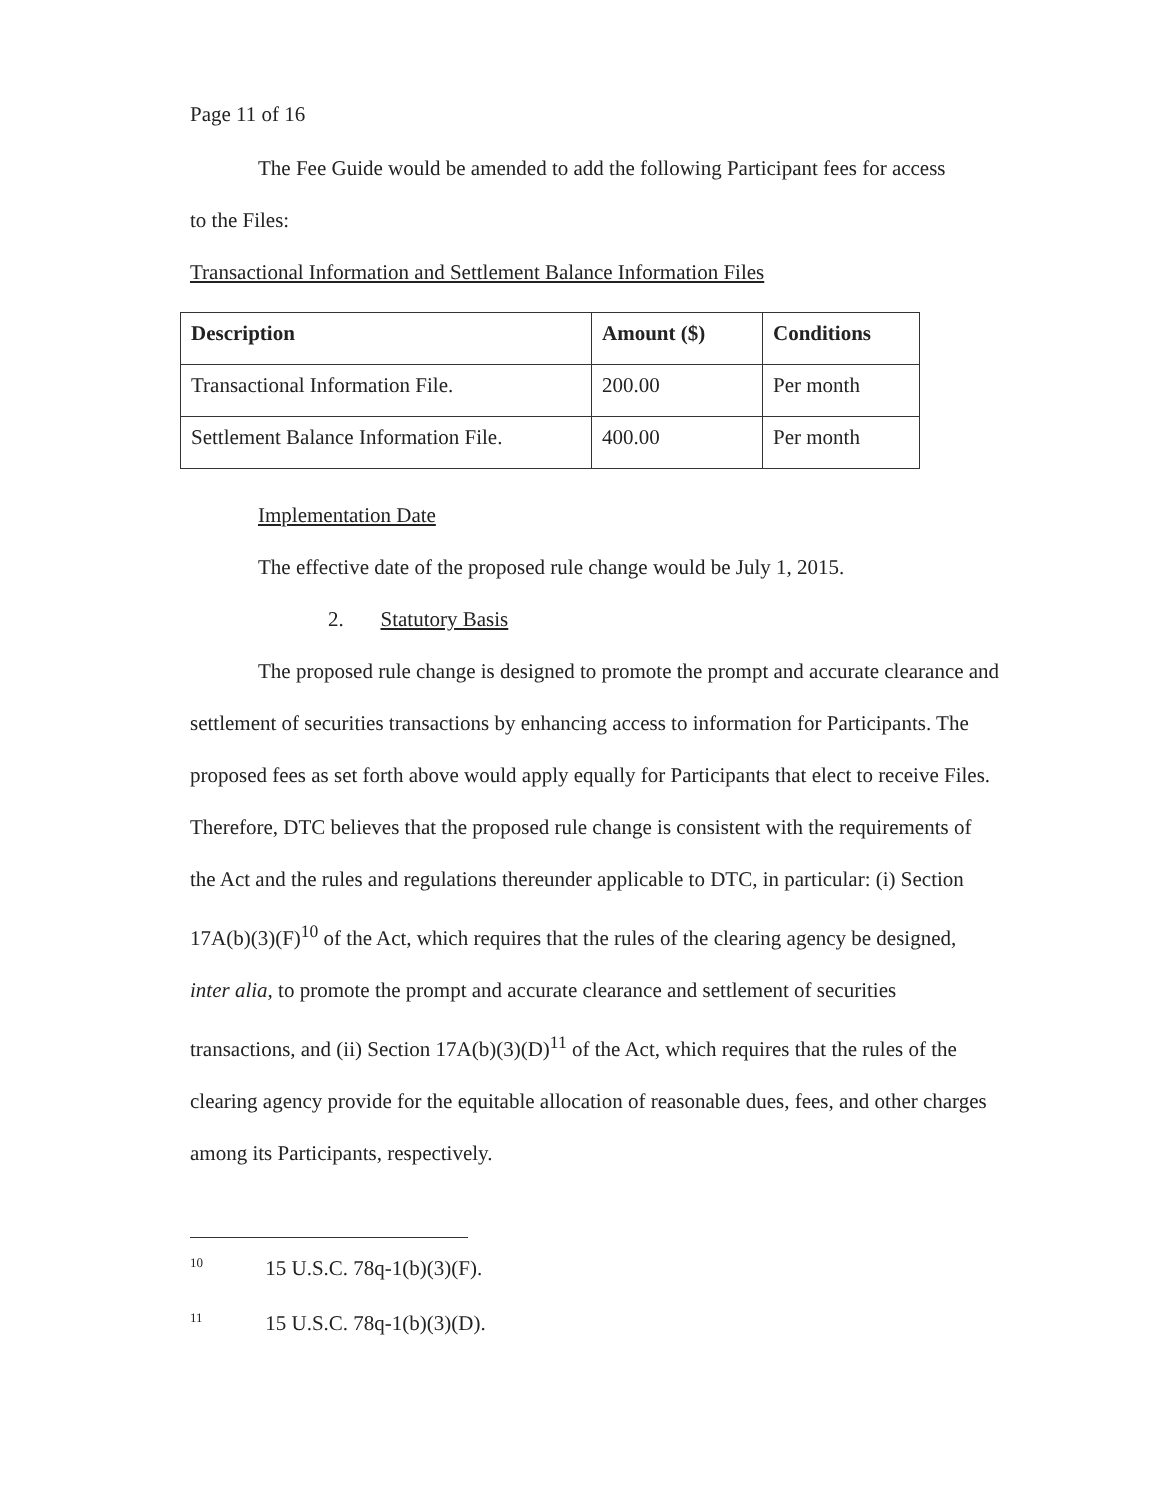Page 11 of 16
The Fee Guide would be amended to add the following Participant fees for access
to the Files:
Transactional Information and Settlement Balance Information Files
| Description | Amount ($) | Conditions |
| --- | --- | --- |
| Transactional Information File. | 200.00 | Per month |
| Settlement Balance Information File. | 400.00 | Per month |
Implementation Date
The effective date of the proposed rule change would be July 1, 2015.
2. Statutory Basis
The proposed rule change is designed to promote the prompt and accurate clearance and settlement of securities transactions by enhancing access to information for Participants. The proposed fees as set forth above would apply equally for Participants that elect to receive Files. Therefore, DTC believes that the proposed rule change is consistent with the requirements of the Act and the rules and regulations thereunder applicable to DTC, in particular: (i) Section 17A(b)(3)(F)<sup>10</sup> of the Act, which requires that the rules of the clearing agency be designed, inter alia, to promote the prompt and accurate clearance and settlement of securities transactions, and (ii) Section 17A(b)(3)(D)<sup>11</sup> of the Act, which requires that the rules of the clearing agency provide for the equitable allocation of reasonable dues, fees, and other charges among its Participants, respectively.
<sup>10</sup> 15 U.S.C. 78q-1(b)(3)(F).
<sup>11</sup> 15 U.S.C. 78q-1(b)(3)(D).